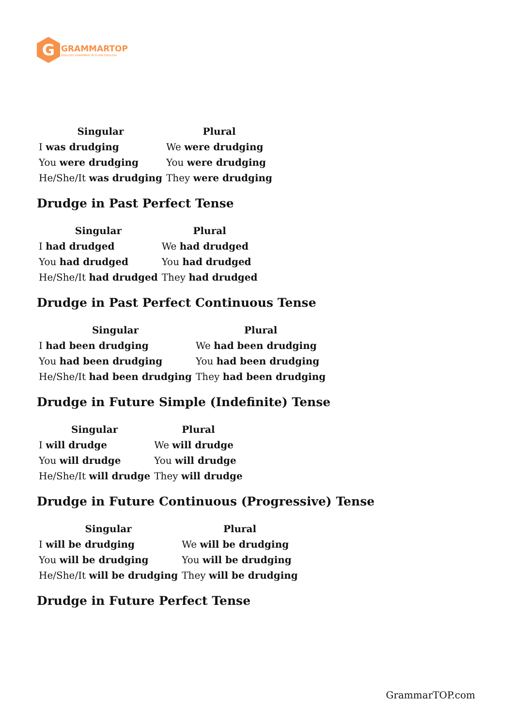G
GRAMMARTOP
ENGLISH GRAMMAR IN PLAIN ENGLISH
| Singular | Plural |
| --- | --- |
| I was drudging | We were drudging |
| You were drudging | You were drudging |
| He/She/It was drudging | They were drudging |
Drudge in Past Perfect Tense
| Singular | Plural |
| --- | --- |
| I had drudged | We had drudged |
| You had drudged | You had drudged |
| He/She/It had drudged | They had drudged |
Drudge in Past Perfect Continuous Tense
| Singular | Plural |
| --- | --- |
| I had been drudging | We had been drudging |
| You had been drudging | You had been drudging |
| He/She/It had been drudging | They had been drudging |
Drudge in Future Simple (Indefinite) Tense
| Singular | Plural |
| --- | --- |
| I will drudge | We will drudge |
| You will drudge | You will drudge |
| He/She/It will drudge | They will drudge |
Drudge in Future Continuous (Progressive) Tense
| Singular | Plural |
| --- | --- |
| I will be drudging | We will be drudging |
| You will be drudging | You will be drudging |
| He/She/It will be drudging | They will be drudging |
Drudge in Future Perfect Tense
GrammarTOP.com